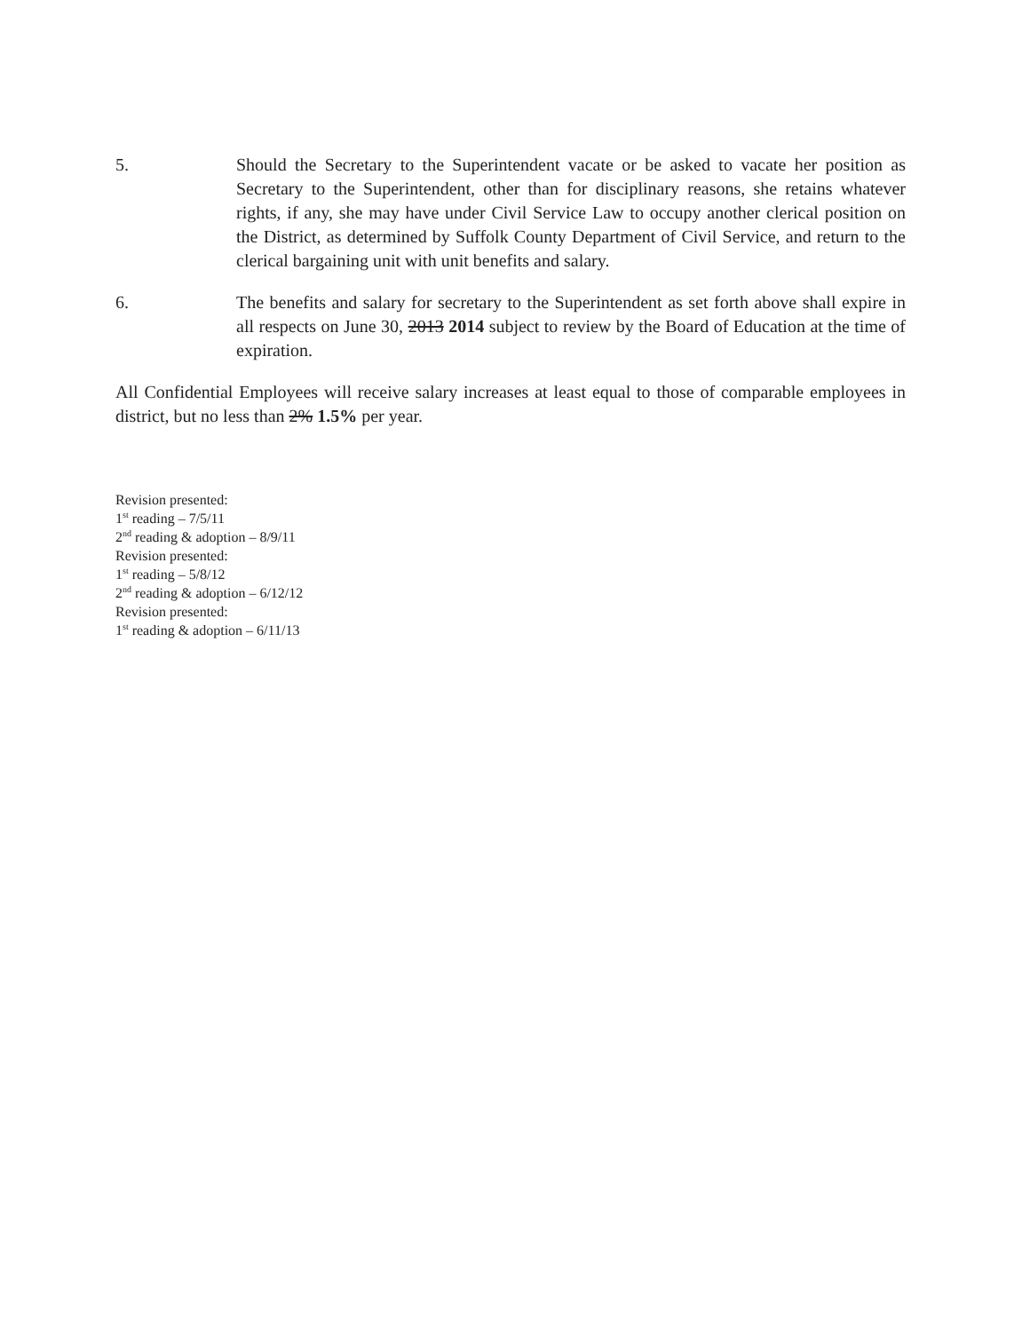5. Should the Secretary to the Superintendent vacate or be asked to vacate her position as Secretary to the Superintendent, other than for disciplinary reasons, she retains whatever rights, if any, she may have under Civil Service Law to occupy another clerical position on the District, as determined by Suffolk County Department of Civil Service, and return to the clerical bargaining unit with unit benefits and salary.
6. The benefits and salary for secretary to the Superintendent as set forth above shall expire in all respects on June 30, 2013 2014 subject to review by the Board of Education at the time of expiration.
All Confidential Employees will receive salary increases at least equal to those of comparable employees in district, but no less than 2% 1.5% per year.
Revision presented:
1<sup>st</sup> reading – 7/5/11
2<sup>nd</sup> reading & adoption – 8/9/11
Revision presented:
1<sup>st</sup> reading – 5/8/12
2<sup>nd</sup> reading & adoption – 6/12/12
Revision presented:
1<sup>st</sup> reading & adoption – 6/11/13